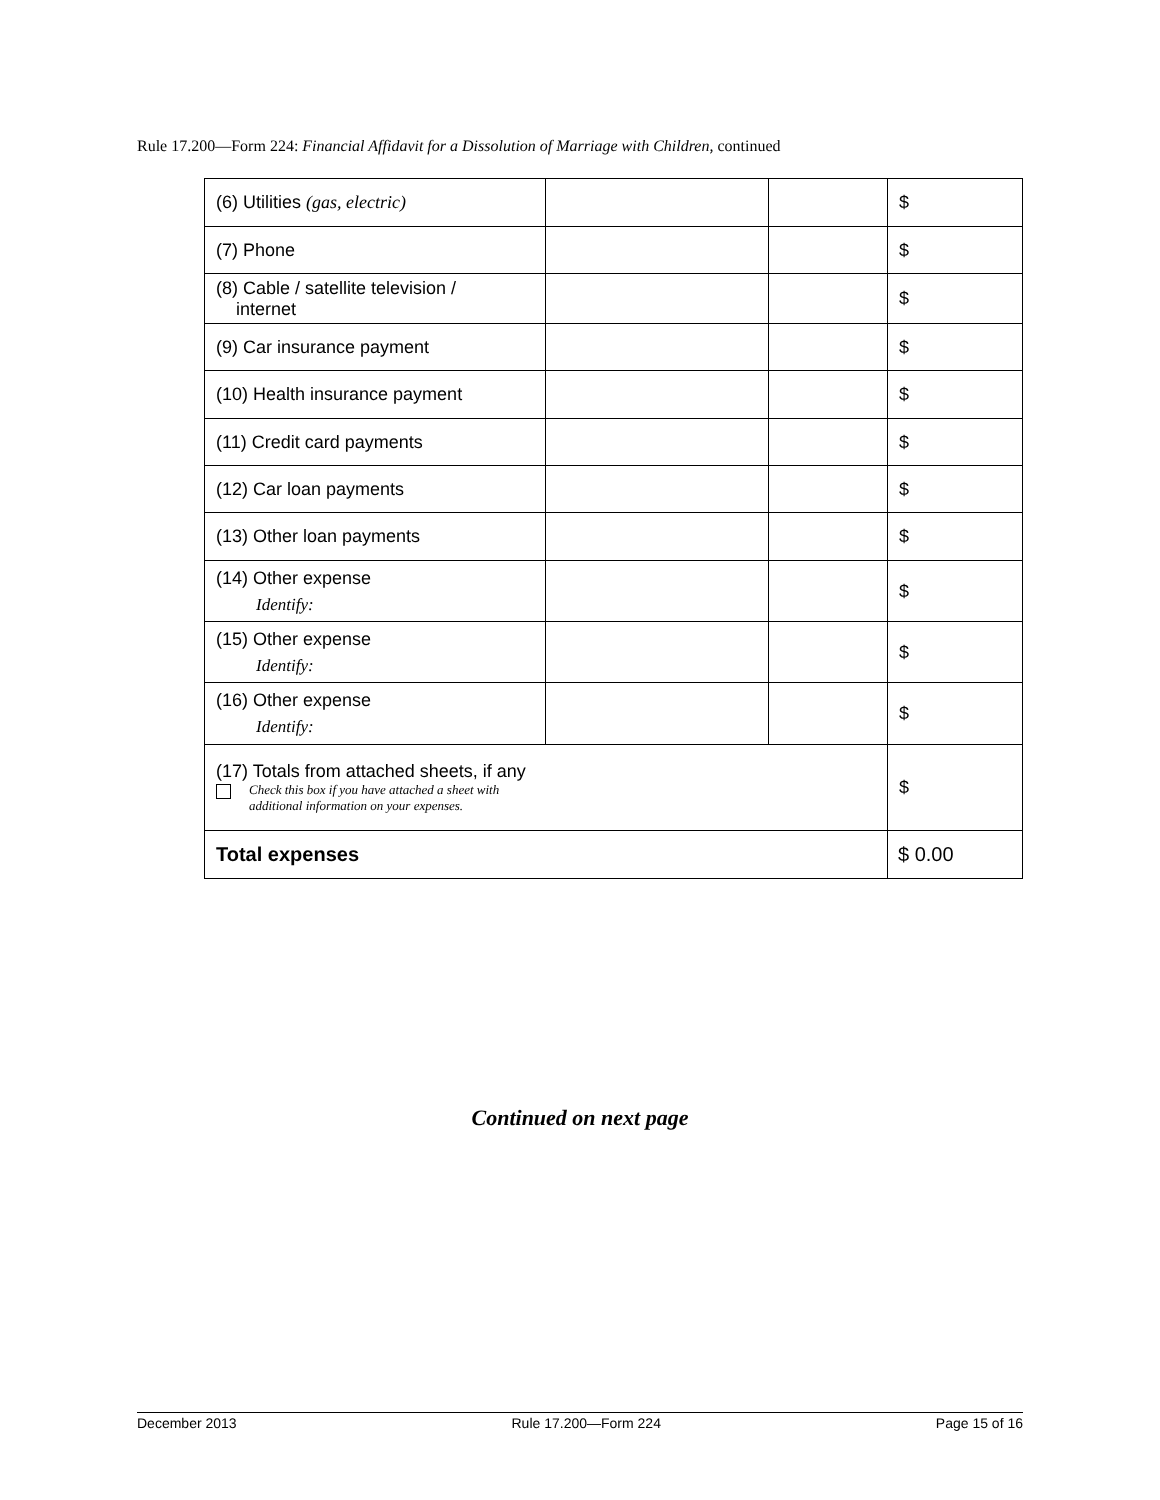Rule 17.200—Form 224: Financial Affidavit for a Dissolution of Marriage with Children, continued
| (6) Utilities (gas, electric) | | | $ |
| (7) Phone | | | $ |
| (8) Cable / satellite television / internet | | | $ |
| (9) Car insurance payment | | | $ |
| (10) Health insurance payment | | | $ |
| (11) Credit card payments | | | $ |
| (12) Car loan payments | | | $ |
| (13) Other loan payments | | | $ |
| (14) Other expense Identify: | | | $ |
| (15) Other expense Identify: | | | $ |
| (16) Other expense Identify: | | | $ |
| (17) Totals from attached sheets, if any Check this box if you have attached a sheet with additional information on your expenses. | | | $ |
| Total expenses | | | $ 0.00 |
Continued on next page
December 2013 Rule 17.200—Form 224 Page 15 of 16